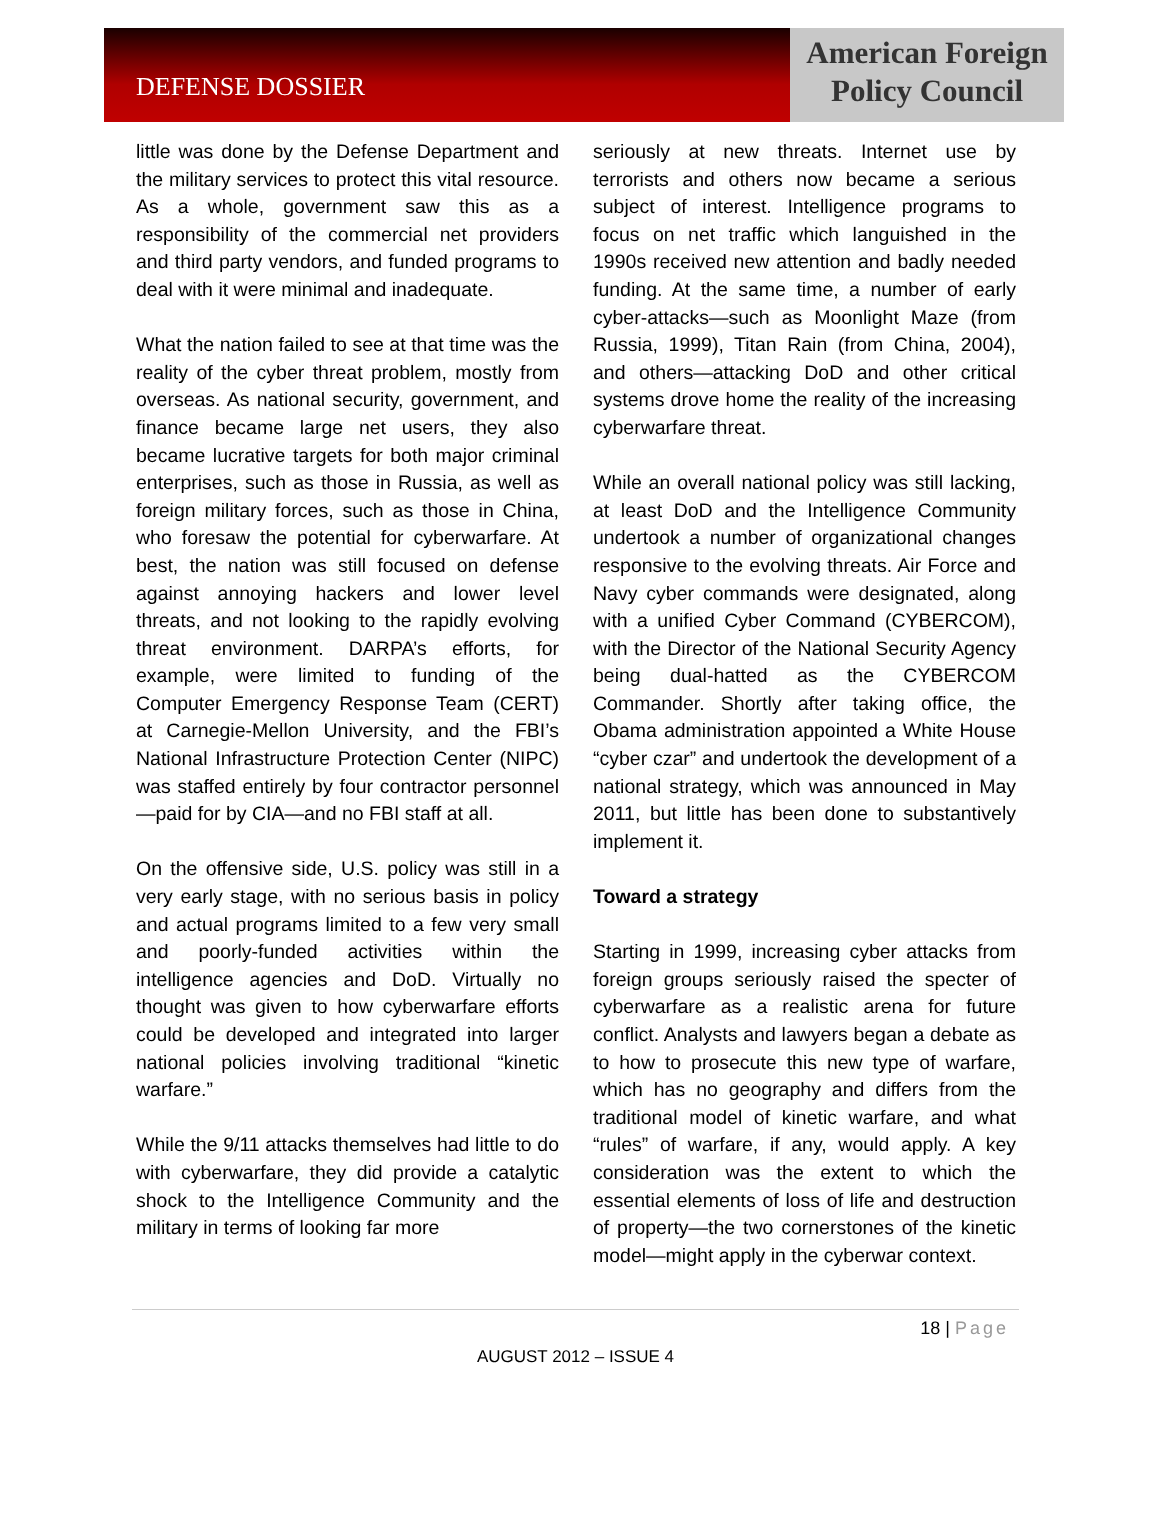DEFENSE DOSSIER
American Foreign
Policy Council
little was done by the Defense Department and the military services to protect this vital resource. As a whole, government saw this as a responsibility of the commercial net providers and third party vendors, and funded programs to deal with it were minimal and inadequate.
What the nation failed to see at that time was the reality of the cyber threat problem, mostly from overseas. As national security, government, and finance became large net users, they also became lucrative targets for both major criminal enterprises, such as those in Russia, as well as foreign military forces, such as those in China, who foresaw the potential for cyberwarfare. At best, the nation was still focused on defense against annoying hackers and lower level threats, and not looking to the rapidly evolving threat environment. DARPA’s efforts, for example, were limited to funding of the Computer Emergency Response Team (CERT) at Carnegie-Mellon University, and the FBI’s National Infrastructure Protection Center (NIPC) was staffed entirely by four contractor personnel—paid for by CIA—and no FBI staff at all.
On the offensive side, U.S. policy was still in a very early stage, with no serious basis in policy and actual programs limited to a few very small and poorly-funded activities within the intelligence agencies and DoD. Virtually no thought was given to how cyberwarfare efforts could be developed and integrated into larger national policies involving traditional “kinetic warfare.”
While the 9/11 attacks themselves had little to do with cyberwarfare, they did provide a catalytic shock to the Intelligence Community and the military in terms of looking far more
seriously at new threats. Internet use by terrorists and others now became a serious subject of interest. Intelligence programs to focus on net traffic which languished in the 1990s received new attention and badly needed funding. At the same time, a number of early cyber-attacks—such as Moonlight Maze (from Russia, 1999), Titan Rain (from China, 2004), and others—attacking DoD and other critical systems drove home the reality of the increasing cyberwarfare threat.
While an overall national policy was still lacking, at least DoD and the Intelligence Community undertook a number of organizational changes responsive to the evolving threats. Air Force and Navy cyber commands were designated, along with a unified Cyber Command (CYBERCOM), with the Director of the National Security Agency being dual-hatted as the CYBERCOM Commander. Shortly after taking office, the Obama administration appointed a White House “cyber czar” and undertook the development of a national strategy, which was announced in May 2011, but little has been done to substantively implement it.
Toward a strategy
Starting in 1999, increasing cyber attacks from foreign groups seriously raised the specter of cyberwarfare as a realistic arena for future conflict. Analysts and lawyers began a debate as to how to prosecute this new type of warfare, which has no geography and differs from the traditional model of kinetic warfare, and what “rules” of warfare, if any, would apply. A key consideration was the extent to which the essential elements of loss of life and destruction of property—the two cornerstones of the kinetic model—might apply in the cyberwar context.
18 | Page
AUGUST 2012 – ISSUE 4